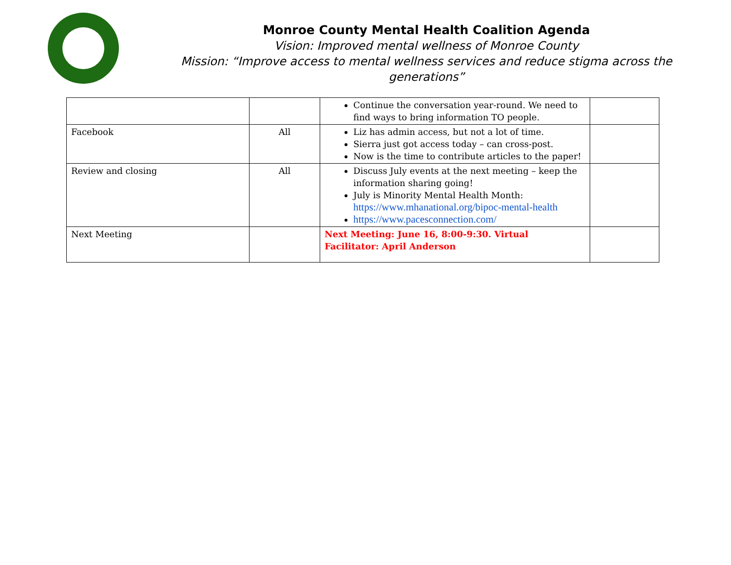Monroe County Mental Health Coalition Agenda
Vision: Improved mental wellness of Monroe County
Mission: “Improve access to mental wellness services and reduce stigma across the generations”
| | | Continue the conversation year-round. We need to find ways to bring information TO people. | |
| Facebook | All | Liz has admin access, but not a lot of time. Sierra just got access today – can cross-post. Now is the time to contribute articles to the paper! | |
| Review and closing | All | Discuss July events at the next meeting – keep the information sharing going! July is Minority Mental Health Month: https://www.mhanational.org/bipoc-mental-health https://www.pacesconnection.com/ | |
| Next Meeting | | Next Meeting: June 16, 8:00-9:30. Virtual Facilitator: April Anderson | |